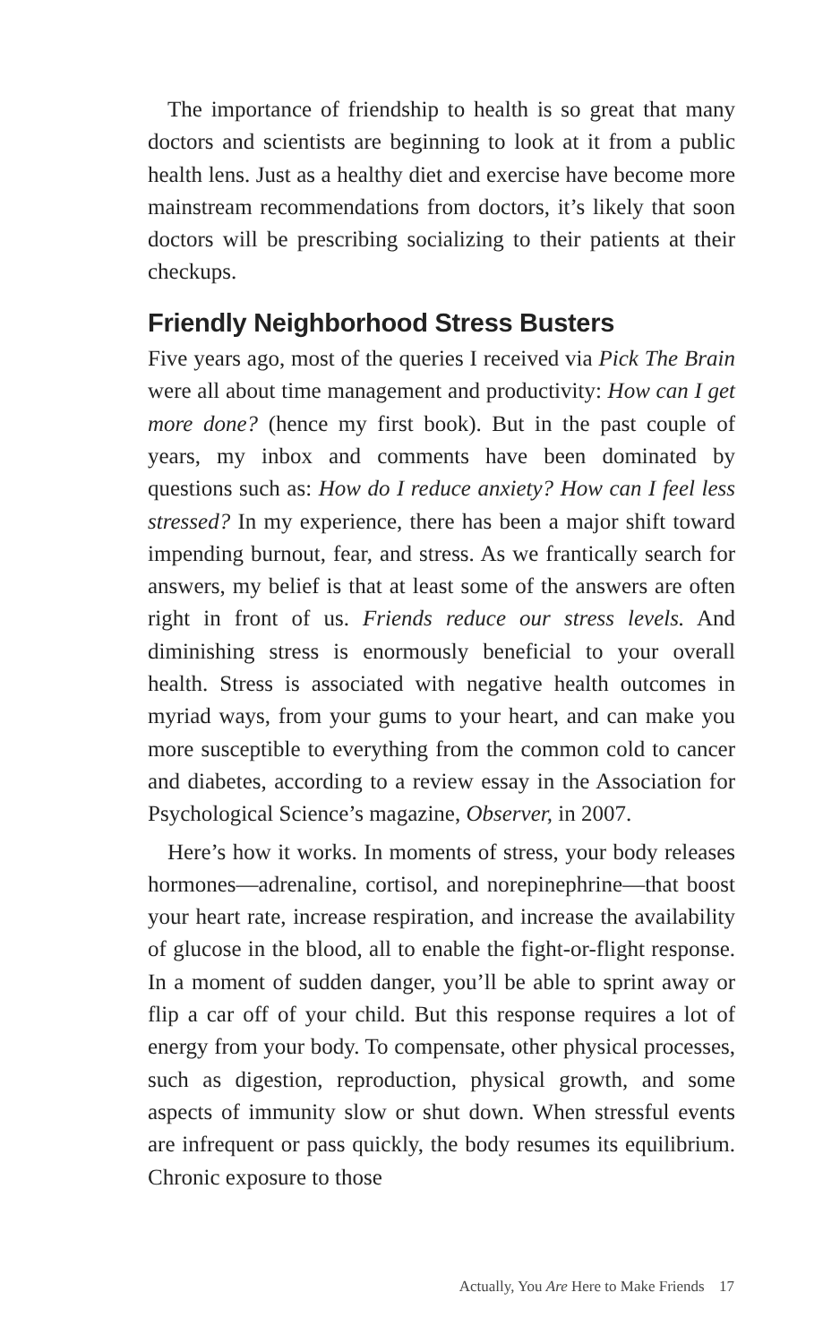The importance of friendship to health is so great that many doctors and scientists are beginning to look at it from a public health lens. Just as a healthy diet and exercise have become more mainstream recommendations from doctors, it’s likely that soon doctors will be prescribing socializing to their patients at their checkups.
Friendly Neighborhood Stress Busters
Five years ago, most of the queries I received via Pick The Brain were all about time management and productivity: How can I get more done? (hence my first book). But in the past couple of years, my inbox and comments have been dominated by questions such as: How do I reduce anxiety? How can I feel less stressed? In my experience, there has been a major shift toward impending burnout, fear, and stress. As we frantically search for answers, my belief is that at least some of the answers are often right in front of us. Friends reduce our stress levels. And diminishing stress is enormously beneficial to your overall health. Stress is associated with negative health outcomes in myriad ways, from your gums to your heart, and can make you more susceptible to everything from the common cold to cancer and diabetes, according to a review essay in the Association for Psychological Science’s magazine, Observer, in 2007.
Here’s how it works. In moments of stress, your body releases hormones—adrenaline, cortisol, and norepinephrine—that boost your heart rate, increase respiration, and increase the availability of glucose in the blood, all to enable the fight-or-flight response. In a moment of sudden danger, you’ll be able to sprint away or flip a car off of your child. But this response requires a lot of energy from your body. To compensate, other physical processes, such as digestion, reproduction, physical growth, and some aspects of immunity slow or shut down. When stressful events are infrequent or pass quickly, the body resumes its equilibrium. Chronic exposure to those
Actually, You Are Here to Make Friends 17